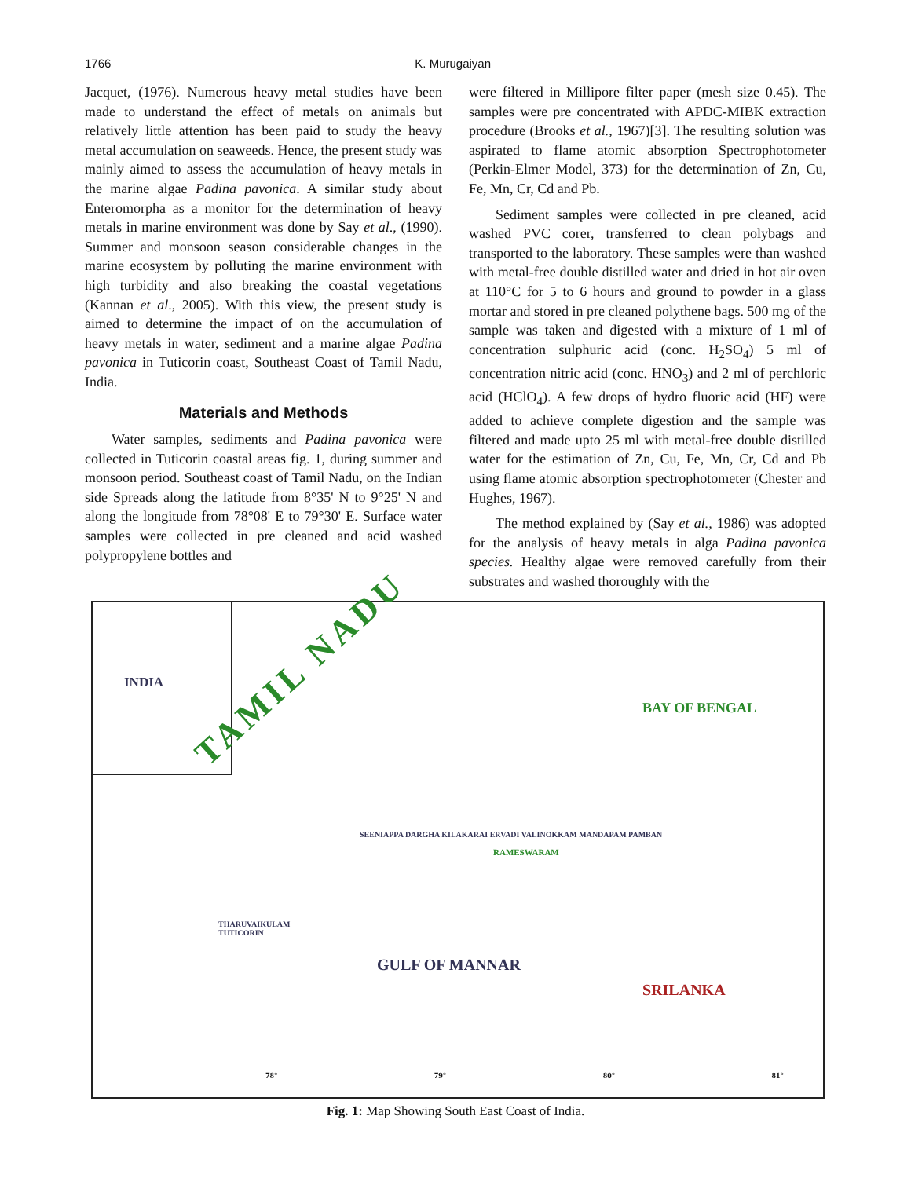1766 K. Murugaiyan
Jacquet, (1976). Numerous heavy metal studies have been made to understand the effect of metals on animals but relatively little attention has been paid to study the heavy metal accumulation on seaweeds. Hence, the present study was mainly aimed to assess the accumulation of heavy metals in the marine algae Padina pavonica. A similar study about Enteromorpha as a monitor for the determination of heavy metals in marine environment was done by Say et al., (1990). Summer and monsoon season considerable changes in the marine ecosystem by polluting the marine environment with high turbidity and also breaking the coastal vegetations (Kannan et al., 2005). With this view, the present study is aimed to determine the impact of on the accumulation of heavy metals in water, sediment and a marine algae Padina pavonica in Tuticorin coast, Southeast Coast of Tamil Nadu, India.
Materials and Methods
Water samples, sediments and Padina pavonica were collected in Tuticorin coastal areas fig. 1, during summer and monsoon period. Southeast coast of Tamil Nadu, on the Indian side Spreads along the latitude from 8°35' N to 9°25' N and along the longitude from 78°08' E to 79°30' E. Surface water samples were collected in pre cleaned and acid washed polypropylene bottles and
were filtered in Millipore filter paper (mesh size 0.45). The samples were pre concentrated with APDC-MIBK extraction procedure (Brooks et al., 1967)[3]. The resulting solution was aspirated to flame atomic absorption Spectrophotometer (Perkin-Elmer Model, 373) for the determination of Zn, Cu, Fe, Mn, Cr, Cd and Pb.
Sediment samples were collected in pre cleaned, acid washed PVC corer, transferred to clean polybags and transported to the laboratory. These samples were than washed with metal-free double distilled water and dried in hot air oven at 110°C for 5 to 6 hours and ground to powder in a glass mortar and stored in pre cleaned polythene bags. 500 mg of the sample was taken and digested with a mixture of 1 ml of concentration sulphuric acid (conc. H<sub>2</sub>SO<sub>4</sub>) 5 ml of concentration nitric acid (conc. HNO<sub>3</sub>) and 2 ml of perchloric acid (HClO<sub>4</sub>). A few drops of hydro fluoric acid (HF) were added to achieve complete digestion and the sample was filtered and made upto 25 ml with metal-free double distilled water for the estimation of Zn, Cu, Fe, Mn, Cr, Cd and Pb using flame atomic absorption spectrophotometer (Chester and Hughes, 1967).
The method explained by (Say et al., 1986) was adopted for the analysis of heavy metals in alga Padina pavonica species. Healthy algae were removed carefully from their substrates and washed thoroughly with the
INDIA
TAMIL NADU
BAY OF BENGAL
RAMESWARAM
SEENIAPPA DARGHA KILAKARAI ERVADI VALINOKKAM MANDAPAM PAMBAN
THARUVAIKULAM
TUTICORIN
GULF OF MANNAR
SRILANKA
78° 79° 80° 81°
Fig. 1: Map Showing South East Coast of India.